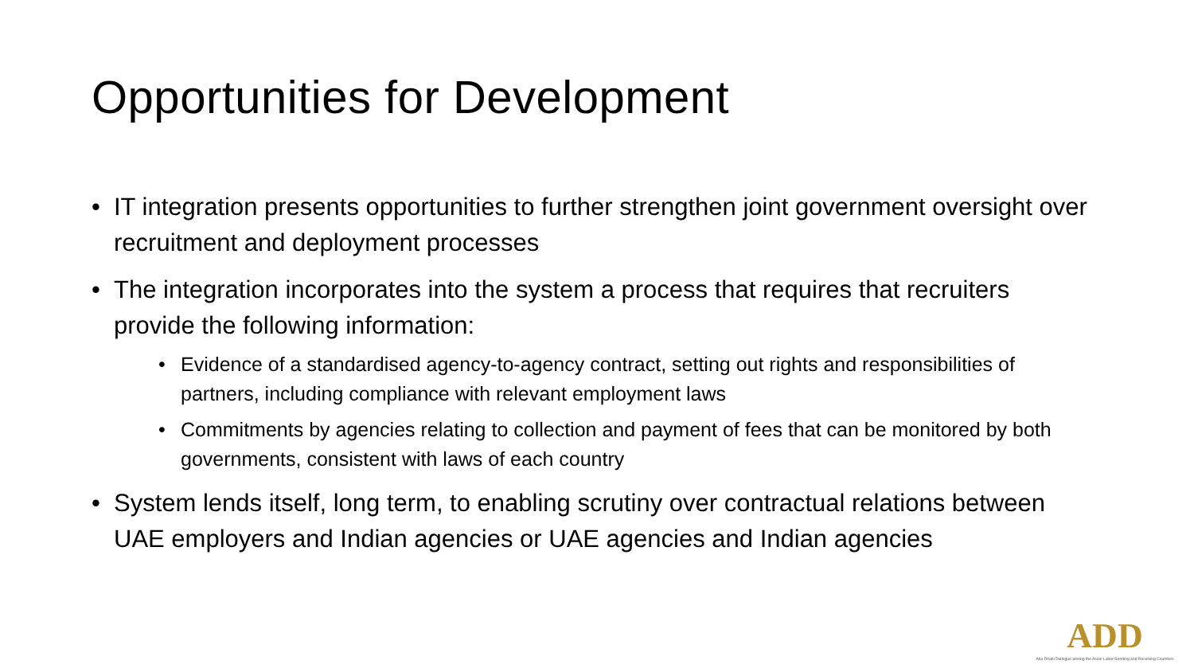Opportunities for Development
• IT integration presents opportunities to further strengthen joint government oversight over recruitment and deployment processes
• The integration incorporates into the system a process that requires that recruiters provide the following information:
• Evidence of a standardised agency-to-agency contract, setting out rights and responsibilities of partners, including compliance with relevant employment laws
• Commitments by agencies relating to collection and payment of fees that can be monitored by both governments, consistent with laws of each country
• System lends itself, long term, to enabling scrutiny over contractual relations between UAE employers and Indian agencies or UAE agencies and Indian agencies
ADD
Abu Dhabi Dialogue among the Asian Labor-Sending and Receiving Countries